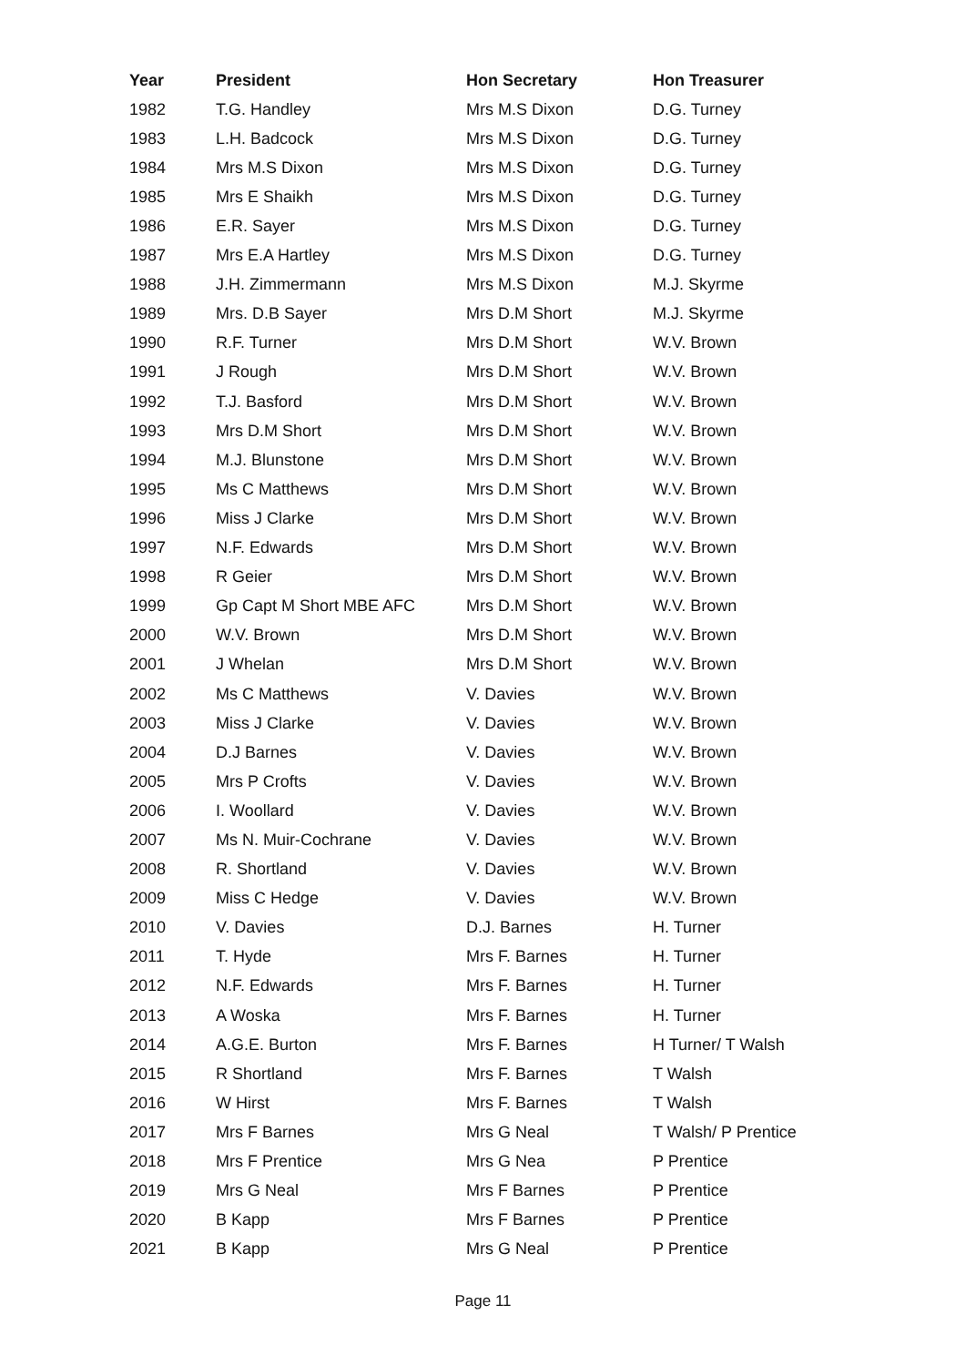| Year | President | Hon Secretary | Hon Treasurer |
| --- | --- | --- | --- |
| 1982 | T.G. Handley | Mrs M.S Dixon | D.G. Turney |
| 1983 | L.H. Badcock | Mrs M.S Dixon | D.G. Turney |
| 1984 | Mrs M.S Dixon | Mrs M.S Dixon | D.G. Turney |
| 1985 | Mrs E Shaikh | Mrs M.S Dixon | D.G. Turney |
| 1986 | E.R. Sayer | Mrs M.S Dixon | D.G. Turney |
| 1987 | Mrs E.A Hartley | Mrs M.S Dixon | D.G. Turney |
| 1988 | J.H. Zimmermann | Mrs M.S Dixon | M.J. Skyrme |
| 1989 | Mrs. D.B Sayer | Mrs D.M Short | M.J. Skyrme |
| 1990 | R.F. Turner | Mrs D.M Short | W.V. Brown |
| 1991 | J Rough | Mrs D.M Short | W.V. Brown |
| 1992 | T.J. Basford | Mrs D.M Short | W.V. Brown |
| 1993 | Mrs D.M Short | Mrs D.M Short | W.V. Brown |
| 1994 | M.J. Blunstone | Mrs D.M Short | W.V. Brown |
| 1995 | Ms C Matthews | Mrs D.M Short | W.V. Brown |
| 1996 | Miss J Clarke | Mrs D.M Short | W.V. Brown |
| 1997 | N.F. Edwards | Mrs D.M Short | W.V. Brown |
| 1998 | R Geier | Mrs D.M Short | W.V. Brown |
| 1999 | Gp Capt M Short MBE AFC | Mrs D.M Short | W.V. Brown |
| 2000 | W.V. Brown | Mrs D.M Short | W.V. Brown |
| 2001 | J Whelan | Mrs D.M Short | W.V. Brown |
| 2002 | Ms C Matthews | V. Davies | W.V. Brown |
| 2003 | Miss J Clarke | V. Davies | W.V. Brown |
| 2004 | D.J Barnes | V. Davies | W.V. Brown |
| 2005 | Mrs P Crofts | V. Davies | W.V. Brown |
| 2006 | I. Woollard | V. Davies | W.V. Brown |
| 2007 | Ms N. Muir-Cochrane | V. Davies | W.V. Brown |
| 2008 | R. Shortland | V. Davies | W.V. Brown |
| 2009 | Miss C Hedge | V. Davies | W.V. Brown |
| 2010 | V. Davies | D.J. Barnes | H. Turner |
| 2011 | T. Hyde | Mrs F. Barnes | H. Turner |
| 2012 | N.F. Edwards | Mrs F. Barnes | H. Turner |
| 2013 | A Woska | Mrs F. Barnes | H. Turner |
| 2014 | A.G.E. Burton | Mrs F. Barnes | H Turner/ T Walsh |
| 2015 | R Shortland | Mrs F. Barnes | T Walsh |
| 2016 | W Hirst | Mrs F. Barnes | T Walsh |
| 2017 | Mrs F Barnes | Mrs G Neal | T Walsh/ P Prentice |
| 2018 | Mrs F Prentice | Mrs G Nea | P Prentice |
| 2019 | Mrs G Neal | Mrs F Barnes | P Prentice |
| 2020 | B Kapp | Mrs F Barnes | P Prentice |
| 2021 | B Kapp | Mrs G Neal | P Prentice |
Page 11